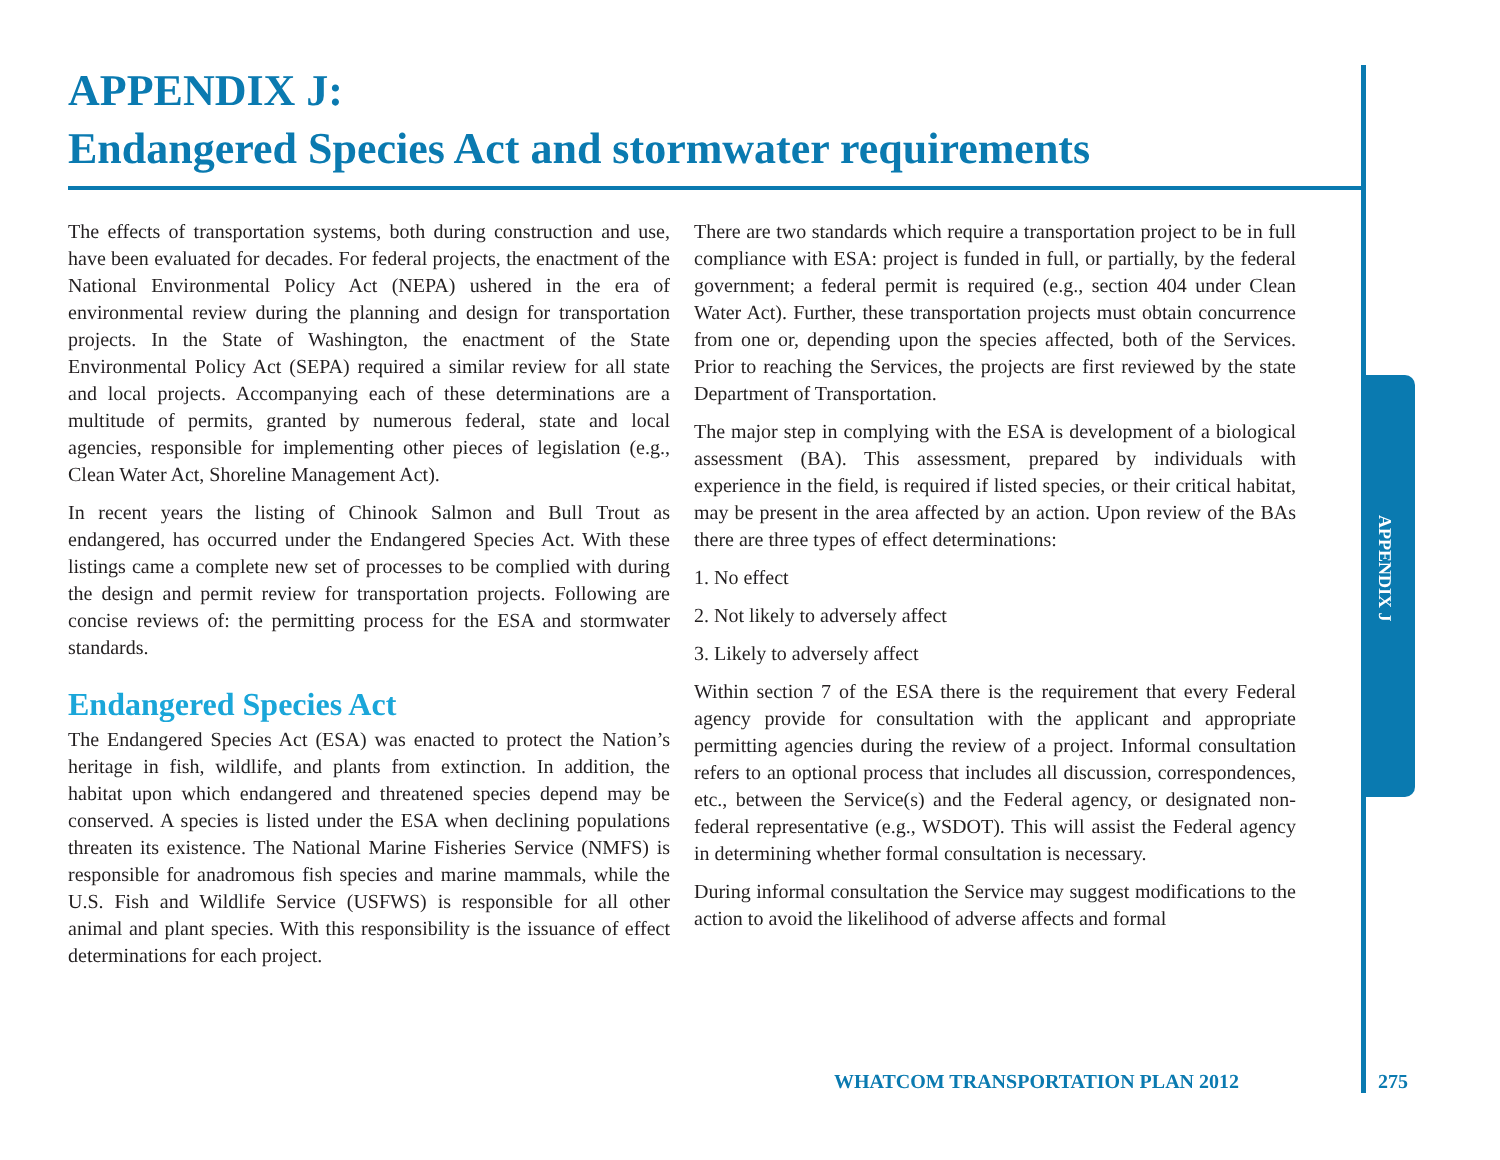APPENDIX J:
Endangered Species Act and stormwater requirements
The effects of transportation systems, both during construction and use, have been evaluated for decades. For federal projects, the enactment of the National Environmental Policy Act (NEPA) ushered in the era of environmental review during the planning and design for transportation projects. In the State of Washington, the enactment of the State Environmental Policy Act (SEPA) required a similar review for all state and local projects. Accompanying each of these determinations are a multitude of permits, granted by numerous federal, state and local agencies, responsible for implementing other pieces of legislation (e.g., Clean Water Act, Shoreline Management Act).
In recent years the listing of Chinook Salmon and Bull Trout as endangered, has occurred under the Endangered Species Act. With these listings came a complete new set of processes to be complied with during the design and permit review for transportation projects. Following are concise reviews of: the permitting process for the ESA and stormwater standards.
Endangered Species Act
The Endangered Species Act (ESA) was enacted to protect the Nation’s heritage in fish, wildlife, and plants from extinction. In addition, the habitat upon which endangered and threatened species depend may be conserved. A species is listed under the ESA when declining populations threaten its existence. The National Marine Fisheries Service (NMFS) is responsible for anadromous fish species and marine mammals, while the U.S. Fish and Wildlife Service (USFWS) is responsible for all other animal and plant species. With this responsibility is the issuance of effect determinations for each project.
There are two standards which require a transportation project to be in full compliance with ESA: project is funded in full, or partially, by the federal government; a federal permit is required (e.g., section 404 under Clean Water Act). Further, these transportation projects must obtain concurrence from one or, depending upon the species affected, both of the Services. Prior to reaching the Services, the projects are first reviewed by the state Department of Transportation.
The major step in complying with the ESA is development of a biological assessment (BA). This assessment, prepared by individuals with experience in the field, is required if listed species, or their critical habitat, may be present in the area affected by an action. Upon review of the BAs there are three types of effect determinations:
1. No effect
2. Not likely to adversely affect
3. Likely to adversely affect
Within section 7 of the ESA there is the requirement that every Federal agency provide for consultation with the applicant and appropriate permitting agencies during the review of a project. Informal consultation refers to an optional process that includes all discussion, correspondences, etc., between the Service(s) and the Federal agency, or designated non-federal representative (e.g., WSDOT). This will assist the Federal agency in determining whether formal consultation is necessary.
During informal consultation the Service may suggest modifications to the action to avoid the likelihood of adverse affects and formal
APPENDIX J
WHATCOM TRANSPORTATION PLAN 2012
275